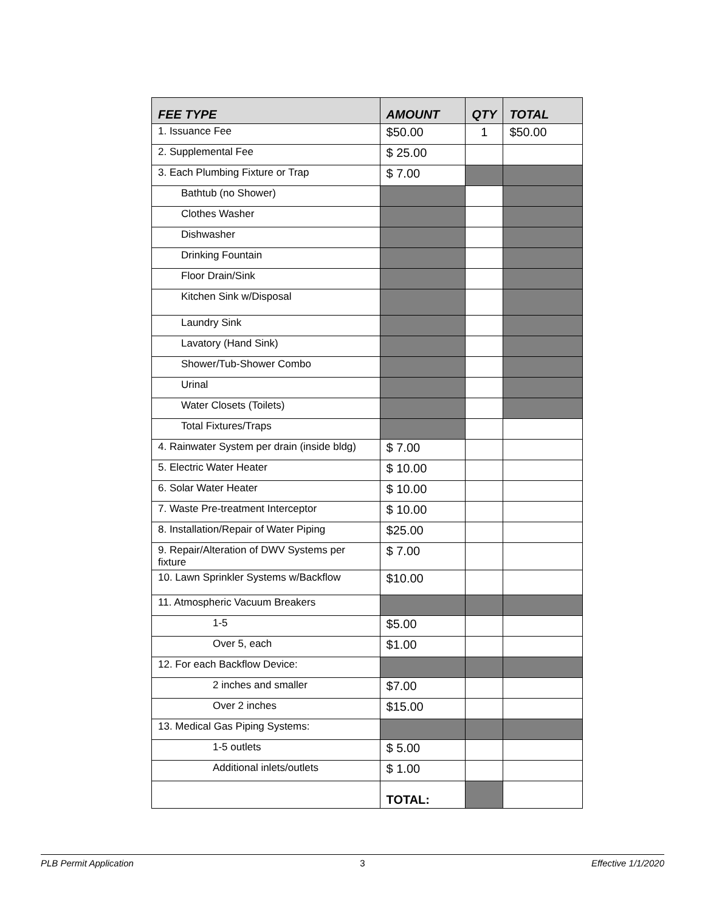| FEE TYPE | AMOUNT | QTY | TOTAL |
| --- | --- | --- | --- |
| 1. Issuance Fee | $50.00 | 1 | $50.00 |
| 2. Supplemental Fee | $ 25.00 | | |
| 3. Each Plumbing Fixture or Trap | $ 7.00 | | |
| Bathtub (no Shower) | | | |
| Clothes Washer | | | |
| Dishwasher | | | |
| Drinking Fountain | | | |
| Floor Drain/Sink | | | |
| Kitchen Sink w/Disposal | | | |
| Laundry Sink | | | |
| Lavatory (Hand Sink) | | | |
| Shower/Tub-Shower Combo | | | |
| Urinal | | | |
| Water Closets (Toilets) | | | |
| Total Fixtures/Traps | | | |
| 4. Rainwater System per drain (inside bldg) | $ 7.00 | | |
| 5. Electric Water Heater | $ 10.00 | | |
| 6. Solar Water Heater | $ 10.00 | | |
| 7. Waste Pre-treatment Interceptor | $ 10.00 | | |
| 8. Installation/Repair of Water Piping | $25.00 | | |
| 9. Repair/Alteration of DWV Systems per fixture | $ 7.00 | | |
| 10. Lawn Sprinkler Systems w/Backflow | $10.00 | | |
| 11. Atmospheric Vacuum Breakers | | | |
| 1-5 | $5.00 | | |
| Over 5, each | $1.00 | | |
| 12. For each Backflow Device: | | | |
| 2 inches and smaller | $7.00 | | |
| Over 2 inches | $15.00 | | |
| 13. Medical Gas Piping Systems: | | | |
| 1-5 outlets | $ 5.00 | | |
| Additional inlets/outlets | $ 1.00 | | |
| | TOTAL: | | |
PLB Permit Application 3 Effective 1/1/2020